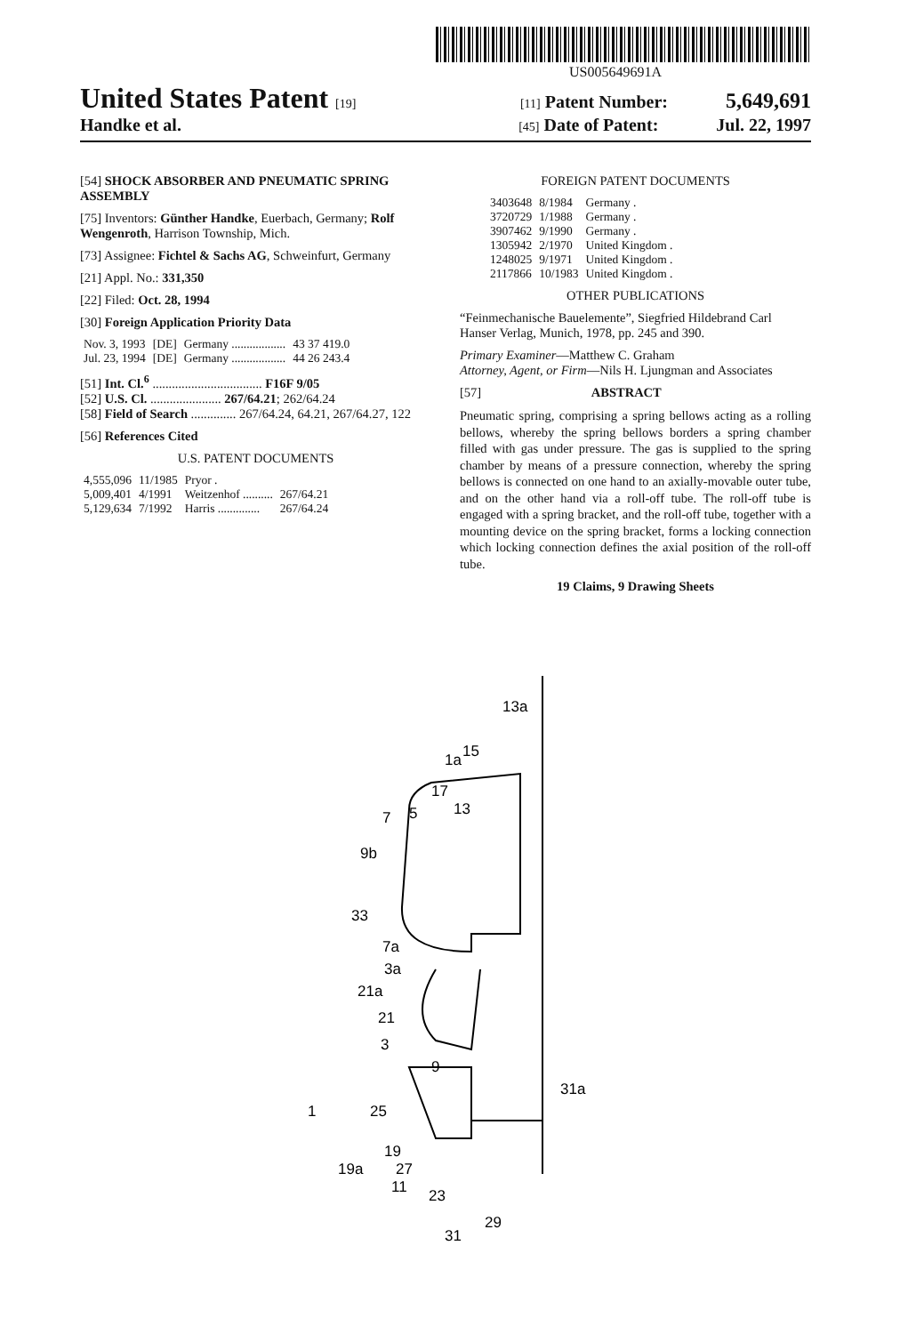US005649691A
United States Patent [19] [11] Patent Number: 5,649,691
Handke et al. [45] Date of Patent: Jul. 22, 1997
[54] SHOCK ABSORBER AND PNEUMATIC SPRING ASSEMBLY
[75] Inventors: Günther Handke, Euerbach, Germany; Rolf Wengenroth, Harrison Township, Mich.
[73] Assignee: Fichtel & Sachs AG, Schweinfurt, Germany
[21] Appl. No.: 331,350
[22] Filed: Oct. 28, 1994
[30] Foreign Application Priority Data
| Nov. 3, 1993 | [DE] | Germany .................. | 43 37 419.0 |
| Jul. 23, 1994 | [DE] | Germany .................. | 44 26 243.4 |
[51] Int. Cl.<sup>6</sup> .................................. F16F 9/05
[52] U.S. Cl. ...................... 267/64.21; 262/64.24
[58] Field of Search .............. 267/64.24, 64.21, 267/64.27, 122
[56] References Cited
U.S. PATENT DOCUMENTS
| 4,555,096 | 11/1985 | Pryor . | |
| 5,009,401 | 4/1991 | Weitzenhof .......... | 267/64.21 |
| 5,129,634 | 7/1992 | Harris .............. | 267/64.24 |
FOREIGN PATENT DOCUMENTS
| 3403648 | 8/1984 | Germany . |
| 3720729 | 1/1988 | Germany . |
| 3907462 | 9/1990 | Germany . |
| 1305942 | 2/1970 | United Kingdom . |
| 1248025 | 9/1971 | United Kingdom . |
| 2117866 | 10/1983 | United Kingdom . |
OTHER PUBLICATIONS
“Feinmechanische Bauelemente”, Siegfried Hildebrand Carl Hanser Verlag, Munich, 1978, pp. 245 and 390.
Primary Examiner—Matthew C. Graham
Attorney, Agent, or Firm—Nils H. Ljungman and Associates
[57] ABSTRACT
Pneumatic spring, comprising a spring bellows acting as a rolling bellows, whereby the spring bellows borders a spring chamber filled with gas under pressure. The gas is supplied to the spring chamber by means of a pressure connection, whereby the spring bellows is connected on one hand to an axially-movable outer tube, and on the other hand via a roll-off tube. The roll-off tube is engaged with a spring bracket, and the roll-off tube, together with a mounting device on the spring bracket, forms a locking connection which locking connection defines the axial position of the roll-off tube.
19 Claims, 9 Drawing Sheets
13a
15
1a
17
13
5
7
9b
33
7a
3a
21a
21
3
9
31a
1
25
19
19a
27
11
23
29
31